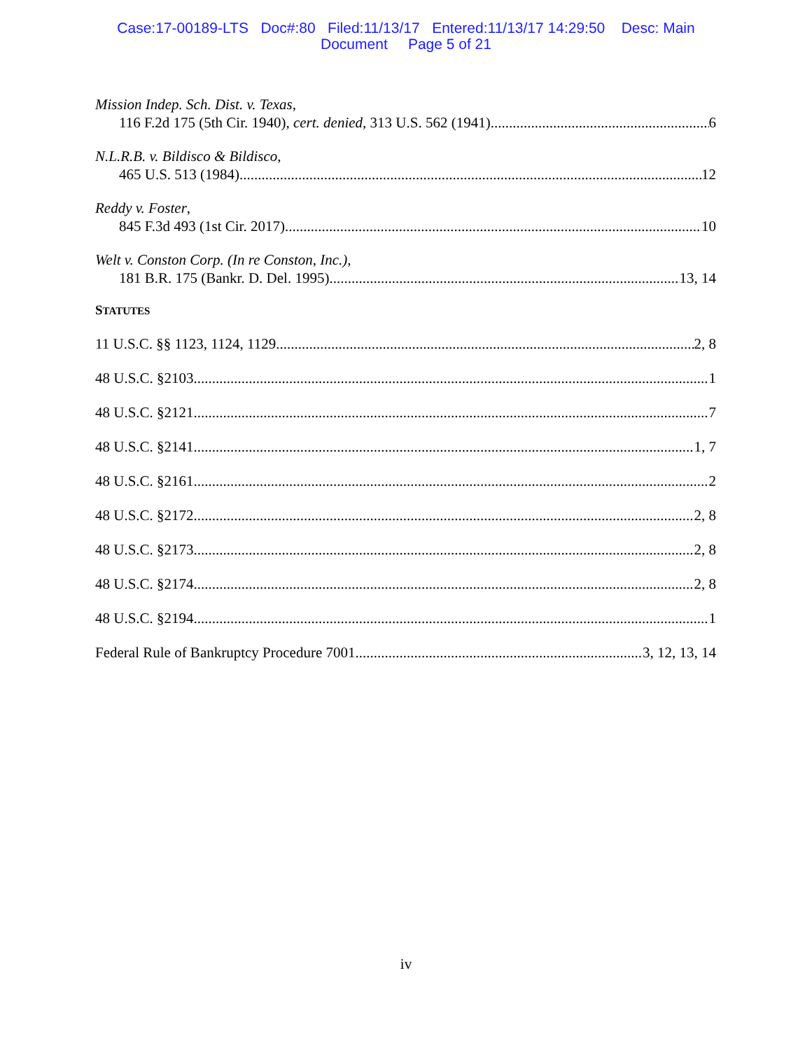Case:17-00189-LTS Doc#:80 Filed:11/13/17 Entered:11/13/17 14:29:50 Desc: Main
Document Page 5 of 21
Mission Indep. Sch. Dist. v. Texas,
116 F.2d 175 (5th Cir. 1940), cert. denied, 313 U.S. 562 (1941) 6
N.L.R.B. v. Bildisco & Bildisco,
465 U.S. 513 (1984) 12
Reddy v. Foster,
845 F.3d 493 (1st Cir. 2017) 10
Welt v. Conston Corp. (In re Conston, Inc.),
181 B.R. 175 (Bankr. D. Del. 1995) 13, 14
STATUTES
11 U.S.C. §§ 1123, 1124, 1129 2, 8
48 U.S.C. §2103 1
48 U.S.C. §2121 7
48 U.S.C. §2141 1, 7
48 U.S.C. §2161 2
48 U.S.C. §2172 2, 8
48 U.S.C. §2173 2, 8
48 U.S.C. §2174 2, 8
48 U.S.C. §2194 1
Federal Rule of Bankruptcy Procedure 7001 3, 12, 13, 14
iv